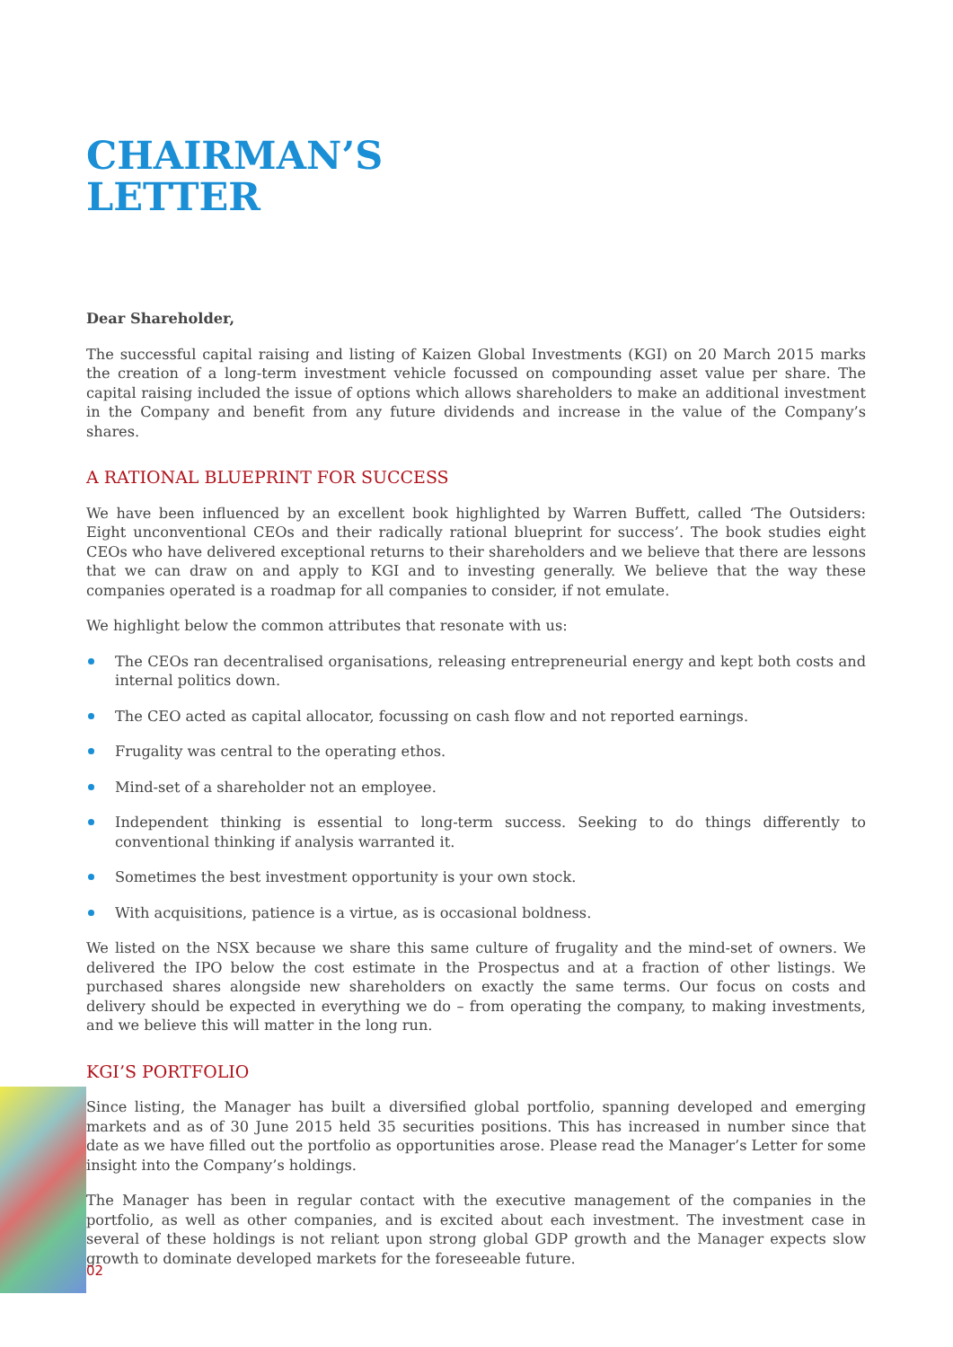CHAIRMAN’S
LETTER
Dear Shareholder,
The successful capital raising and listing of Kaizen Global Investments (KGI) on 20 March 2015 marks the creation of a long-term investment vehicle focussed on compounding asset value per share. The capital raising included the issue of options which allows shareholders to make an additional investment in the Company and benefit from any future dividends and increase in the value of the Company’s shares.
A RATIONAL BLUEPRINT FOR SUCCESS
We have been influenced by an excellent book highlighted by Warren Buffett, called ‘The Outsiders: Eight unconventional CEOs and their radically rational blueprint for success’. The book studies eight CEOs who have delivered exceptional returns to their shareholders and we believe that there are lessons that we can draw on and apply to KGI and to investing generally. We believe that the way these companies operated is a roadmap for all companies to consider, if not emulate.
We highlight below the common attributes that resonate with us:
The CEOs ran decentralised organisations, releasing entrepreneurial energy and kept both costs and internal politics down.
The CEO acted as capital allocator, focussing on cash flow and not reported earnings.
Frugality was central to the operating ethos.
Mind-set of a shareholder not an employee.
Independent thinking is essential to long-term success. Seeking to do things differently to conventional thinking if analysis warranted it.
Sometimes the best investment opportunity is your own stock.
With acquisitions, patience is a virtue, as is occasional boldness.
We listed on the NSX because we share this same culture of frugality and the mind-set of owners. We delivered the IPO below the cost estimate in the Prospectus and at a fraction of other listings. We purchased shares alongside new shareholders on exactly the same terms. Our focus on costs and delivery should be expected in everything we do – from operating the company, to making investments, and we believe this will matter in the long run.
KGI’S PORTFOLIO
Since listing, the Manager has built a diversified global portfolio, spanning developed and emerging markets and as of 30 June 2015 held 35 securities positions. This has increased in number since that date as we have filled out the portfolio as opportunities arose. Please read the Manager’s Letter for some insight into the Company’s holdings.
The Manager has been in regular contact with the executive management of the companies in the portfolio, as well as other companies, and is excited about each investment. The investment case in several of these holdings is not reliant upon strong global GDP growth and the Manager expects slow growth to dominate developed markets for the foreseeable future.
02